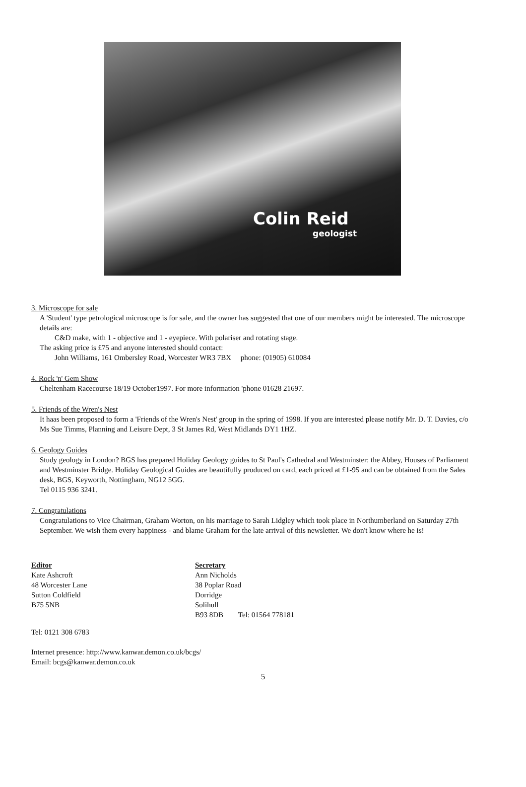Colin Reid
geologist
3. Microscope for sale
A 'Student' type petrological microscope is for sale, and the owner has suggested that one of our members might be interested. The microscope details are:
C&D make, with 1 - objective and 1 - eyepiece. With polariser and rotating stage.
The asking price is £75 and anyone interested should contact:
John Williams, 161 Ombersley Road, Worcester WR3 7BX phone: (01905) 610084
4. Rock 'n' Gem Show
Cheltenham Racecourse 18/19 October1997. For more information 'phone 01628 21697.
5. Friends of the Wren's Nest
It haas been proposed to form a 'Friends of the Wren's Nest' group in the spring of 1998. If you are interested please notify Mr. D. T. Davies, c/o Ms Sue Timms, Planning and Leisure Dept, 3 St James Rd, West Midlands DY1 1HZ.
6. Geology Guides
Study geology in London? BGS has prepared Holiday Geology guides to St Paul's Cathedral and Westminster: the Abbey, Houses of Parliament and Westminster Bridge. Holiday Geological Guides are beautifully produced on card, each priced at £1-95 and can be obtained from the Sales desk, BGS, Keyworth, Nottingham, NG12 5GG.
Tel 0115 936 3241.
7. Congratulations
Congratulations to Vice Chairman, Graham Worton, on his marriage to Sarah Lidgley which took place in Northumberland on Saturday 27th September. We wish them every happiness - and blame Graham for the late arrival of this newsletter. We don't know where he is!
Editor
Kate Ashcroft
48 Worcester Lane
Sutton Coldfield
B75 5NB
Secretary
Ann Nicholds
38 Poplar Road
Dorridge
Solihull
B93 8DB Tel: 01564 778181
Tel: 0121 308 6783
Internet presence: http://www.kanwar.demon.co.uk/bcgs/
Email: bcgs@kanwar.demon.co.uk
5